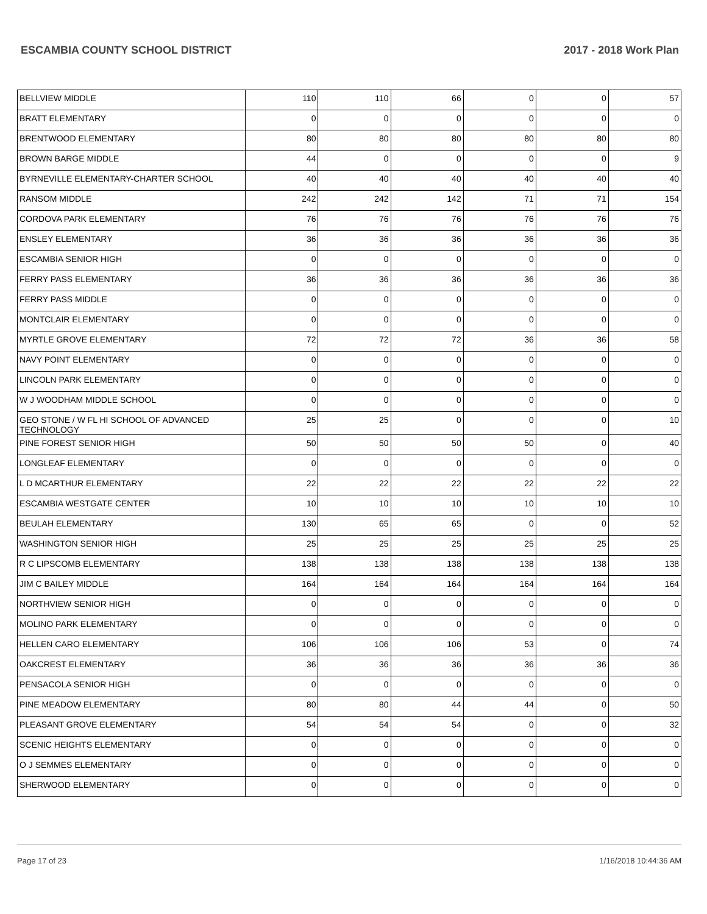ESCAMBIA COUNTY SCHOOL DISTRICT 2017 - 2018 Work Plan
| BELLVIEW MIDDLE | 110 | 110 | 66 | 0 | 0 | 57 |
| BRATT ELEMENTARY | 0 | 0 | 0 | 0 | 0 | 0 |
| BRENTWOOD ELEMENTARY | 80 | 80 | 80 | 80 | 80 | 80 |
| BROWN BARGE MIDDLE | 44 | 0 | 0 | 0 | 0 | 9 |
| BYRNEVILLE ELEMENTARY-CHARTER SCHOOL | 40 | 40 | 40 | 40 | 40 | 40 |
| RANSOM MIDDLE | 242 | 242 | 142 | 71 | 71 | 154 |
| CORDOVA PARK ELEMENTARY | 76 | 76 | 76 | 76 | 76 | 76 |
| ENSLEY ELEMENTARY | 36 | 36 | 36 | 36 | 36 | 36 |
| ESCAMBIA SENIOR HIGH | 0 | 0 | 0 | 0 | 0 | 0 |
| FERRY PASS ELEMENTARY | 36 | 36 | 36 | 36 | 36 | 36 |
| FERRY PASS MIDDLE | 0 | 0 | 0 | 0 | 0 | 0 |
| MONTCLAIR ELEMENTARY | 0 | 0 | 0 | 0 | 0 | 0 |
| MYRTLE GROVE ELEMENTARY | 72 | 72 | 72 | 36 | 36 | 58 |
| NAVY POINT ELEMENTARY | 0 | 0 | 0 | 0 | 0 | 0 |
| LINCOLN PARK ELEMENTARY | 0 | 0 | 0 | 0 | 0 | 0 |
| W J WOODHAM MIDDLE SCHOOL | 0 | 0 | 0 | 0 | 0 | 0 |
| GEO STONE / W FL HI SCHOOL OF ADVANCED TECHNOLOGY | 25 | 25 | 0 | 0 | 0 | 10 |
| PINE FOREST SENIOR HIGH | 50 | 50 | 50 | 50 | 0 | 40 |
| LONGLEAF ELEMENTARY | 0 | 0 | 0 | 0 | 0 | 0 |
| L D MCARTHUR ELEMENTARY | 22 | 22 | 22 | 22 | 22 | 22 |
| ESCAMBIA WESTGATE CENTER | 10 | 10 | 10 | 10 | 10 | 10 |
| BEULAH ELEMENTARY | 130 | 65 | 65 | 0 | 0 | 52 |
| WASHINGTON SENIOR HIGH | 25 | 25 | 25 | 25 | 25 | 25 |
| R C LIPSCOMB ELEMENTARY | 138 | 138 | 138 | 138 | 138 | 138 |
| JIM C BAILEY MIDDLE | 164 | 164 | 164 | 164 | 164 | 164 |
| NORTHVIEW SENIOR HIGH | 0 | 0 | 0 | 0 | 0 | 0 |
| MOLINO PARK ELEMENTARY | 0 | 0 | 0 | 0 | 0 | 0 |
| HELLEN CARO ELEMENTARY | 106 | 106 | 106 | 53 | 0 | 74 |
| OAKCREST ELEMENTARY | 36 | 36 | 36 | 36 | 36 | 36 |
| PENSACOLA SENIOR HIGH | 0 | 0 | 0 | 0 | 0 | 0 |
| PINE MEADOW ELEMENTARY | 80 | 80 | 44 | 44 | 0 | 50 |
| PLEASANT GROVE ELEMENTARY | 54 | 54 | 54 | 0 | 0 | 32 |
| SCENIC HEIGHTS ELEMENTARY | 0 | 0 | 0 | 0 | 0 | 0 |
| O J SEMMES ELEMENTARY | 0 | 0 | 0 | 0 | 0 | 0 |
| SHERWOOD ELEMENTARY | 0 | 0 | 0 | 0 | 0 | 0 |
Page 17 of 23 1/16/2018 10:44:36 AM